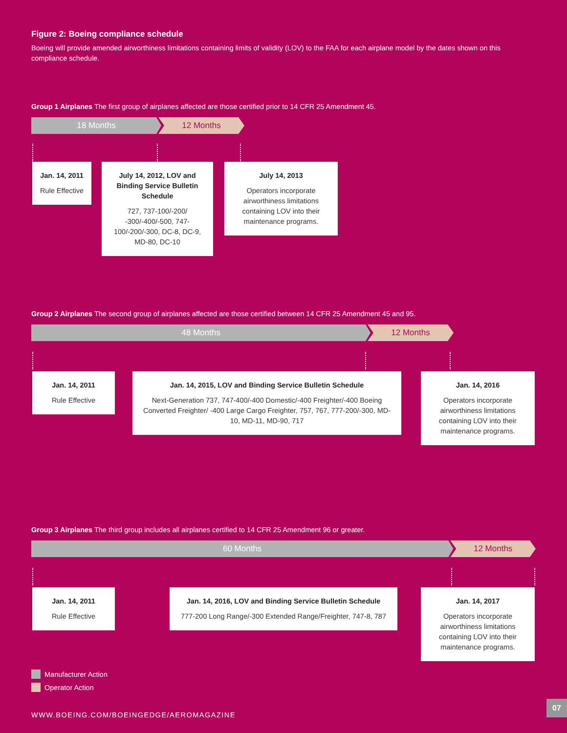Figure 2: Boeing compliance schedule
Boeing will provide amended airworthiness limitations containing limits of validity (LOV) to the FAA for each airplane model by the dates shown on this compliance schedule.
Group 1 Airplanes The first group of airplanes affected are those certified prior to 14 CFR 25 Amendment 45.
18 Months 12 Months
Jan. 14, 2011
Rule Effective
July 14, 2012, LOV and Binding Service Bulletin Schedule
727, 737-100/-200/ -300/-400/-500, 747-100/-200/-300, DC-8, DC-9, MD-80, DC-10
July 14, 2013
Operators incorporate airworthiness limitations containing LOV into their maintenance programs.
Group 2 Airplanes The second group of airplanes affected are those certified between 14 CFR 25 Amendment 45 and 95.
48 Months 12 Months
Jan. 14, 2011
Rule Effective
Jan. 14, 2015, LOV and Binding Service Bulletin Schedule
Next-Generation 737, 747-400/-400 Domestic/-400 Freighter/-400 Boeing Converted Freighter/ -400 Large Cargo Freighter, 757, 767, 777-200/-300, MD-10, MD-11, MD-90, 717
Jan. 14, 2016
Operators incorporate airworthiness limitations containing LOV into their maintenance programs.
Group 3 Airplanes The third group includes all airplanes certified to 14 CFR 25 Amendment 96 or greater.
60 Months 12 Months
Jan. 14, 2011
Rule Effective
Jan. 14, 2016, LOV and Binding Service Bulletin Schedule
777-200 Long Range/-300 Extended Range/Freighter, 747-8, 787
Jan. 14, 2017
Operators incorporate airworthiness limitations containing LOV into their maintenance programs.
Manufacturer Action
Operator Action
WWW.BOEING.COM/BOEINGEDGE/AEROMAGAZINE
07